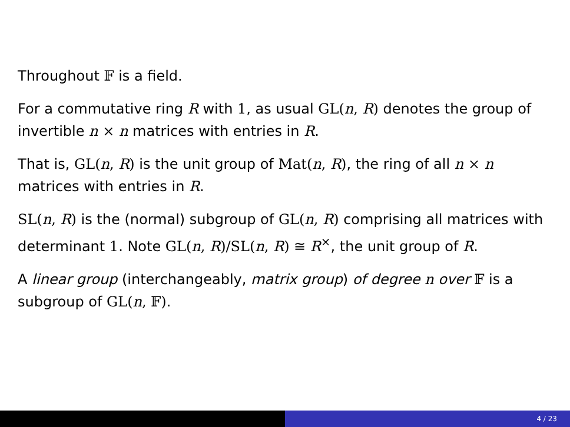Throughout 𝔽 is a field.
For a commutative ring R with 1, as usual GL(n, R) denotes the group of invertible n × n matrices with entries in R.
That is, GL(n, R) is the unit group of Mat(n, R), the ring of all n × n matrices with entries in R.
SL(n, R) is the (normal) subgroup of GL(n, R) comprising all matrices with determinant 1. Note GL(n, R)/SL(n, R) ≅ R<sup>×</sup>, the unit group of R.
A linear group (interchangeably, matrix group) of degree n over 𝔽 is a subgroup of GL(n, 𝔽).
4 / 23